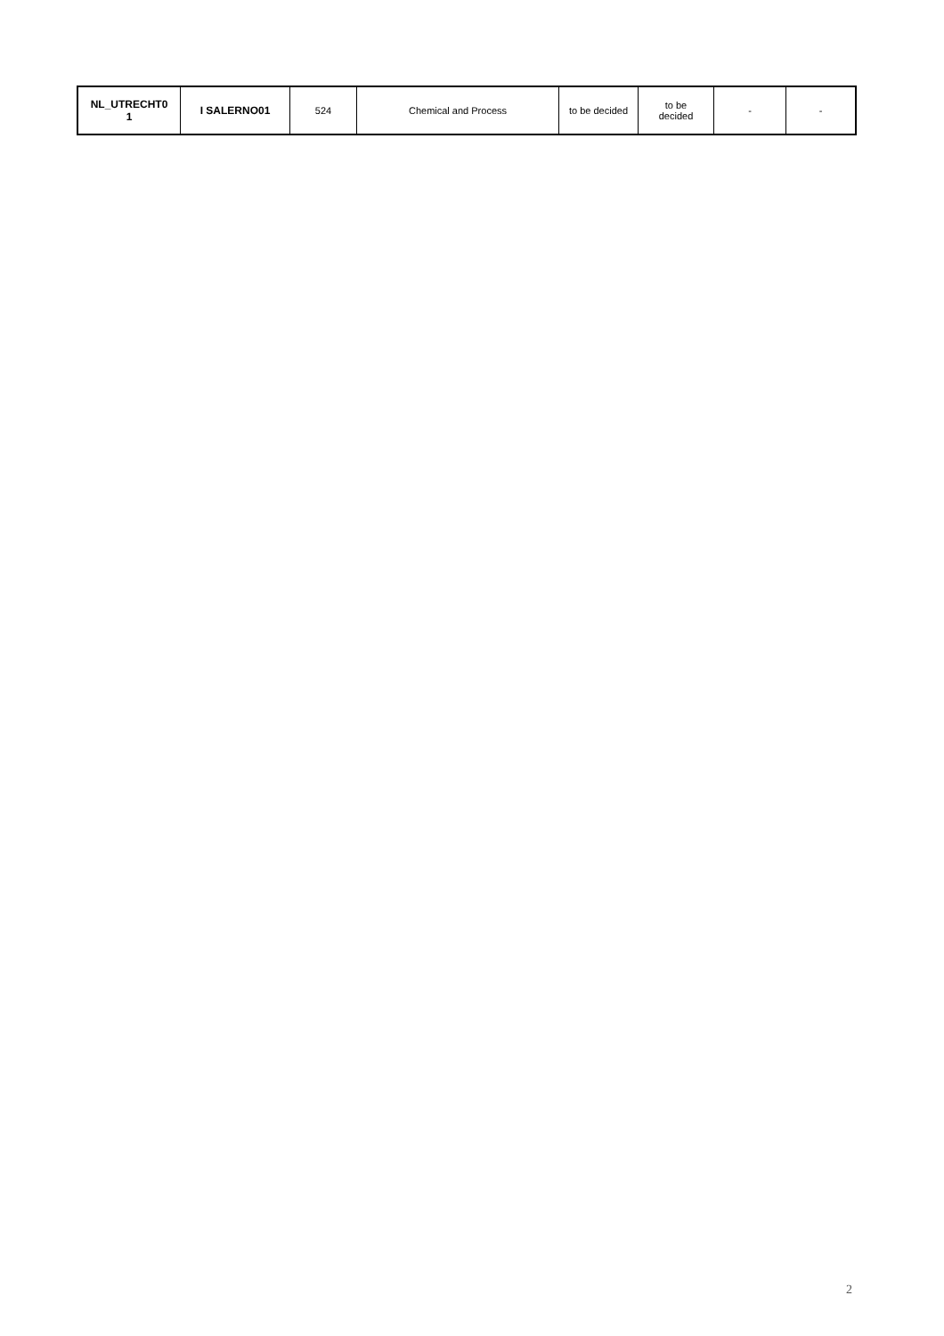| NL_UTRECHT0 1 | I SALERNO01 | 524 | Chemical and Process | to be decided | to be decided | - | - |
2